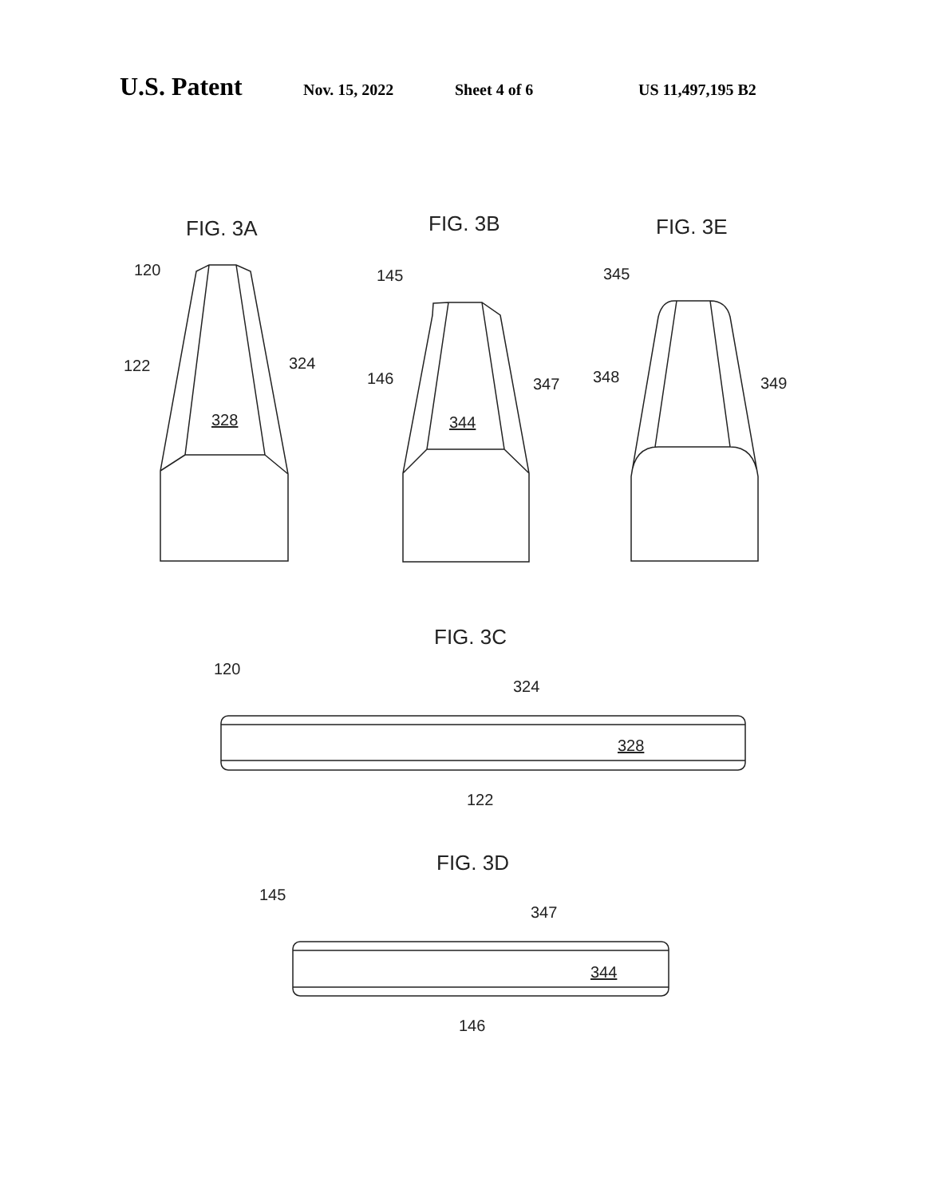U.S. Patent Nov. 15, 2022 Sheet 4 of 6 US 11,497,195 B2
FIG. 3A
FIG. 3B
FIG. 3E
120
122
324
328
145
146
347
344
345
348
349
FIG. 3C
120
324
328
122
FIG. 3D
145
347
344
146